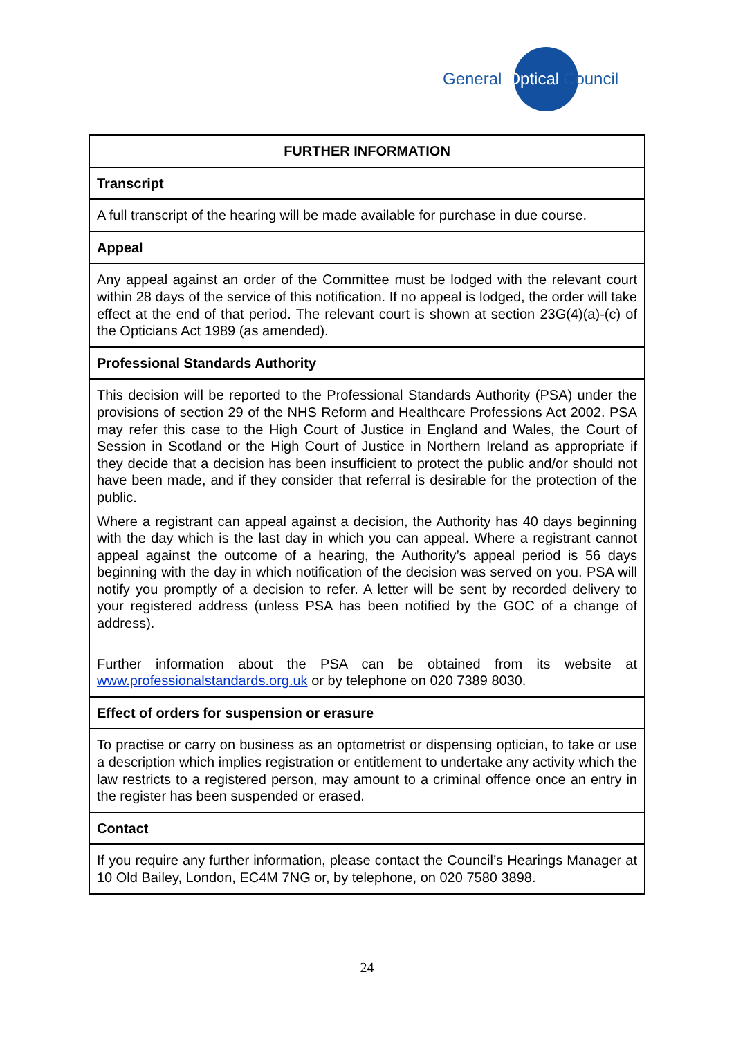General Optical Council
| FURTHER INFORMATION |
| --- |
| Transcript |
| A full transcript of the hearing will be made available for purchase in due course. |
| Appeal |
| Any appeal against an order of the Committee must be lodged with the relevant court within 28 days of the service of this notification. If no appeal is lodged, the order will take effect at the end of that period. The relevant court is shown at section 23G(4)(a)-(c) of the Opticians Act 1989 (as amended). |
| Professional Standards Authority |
| This decision will be reported to the Professional Standards Authority (PSA) under the provisions of section 29 of the NHS Reform and Healthcare Professions Act 2002. PSA may refer this case to the High Court of Justice in England and Wales, the Court of Session in Scotland or the High Court of Justice in Northern Ireland as appropriate if they decide that a decision has been insufficient to protect the public and/or should not have been made, and if they consider that referral is desirable for the protection of the public. Where a registrant can appeal against a decision, the Authority has 40 days beginning with the day which is the last day in which you can appeal. Where a registrant cannot appeal against the outcome of a hearing, the Authority’s appeal period is 56 days beginning with the day in which notification of the decision was served on you. PSA will notify you promptly of a decision to refer. A letter will be sent by recorded delivery to your registered address (unless PSA has been notified by the GOC of a change of address). Further information about the PSA can be obtained from its website at www.professionalstandards.org.uk or by telephone on 020 7389 8030. |
| Effect of orders for suspension or erasure |
| To practise or carry on business as an optometrist or dispensing optician, to take or use a description which implies registration or entitlement to undertake any activity which the law restricts to a registered person, may amount to a criminal offence once an entry in the register has been suspended or erased. |
| Contact |
| If you require any further information, please contact the Council’s Hearings Manager at 10 Old Bailey, London, EC4M 7NG or, by telephone, on 020 7580 3898. |
24